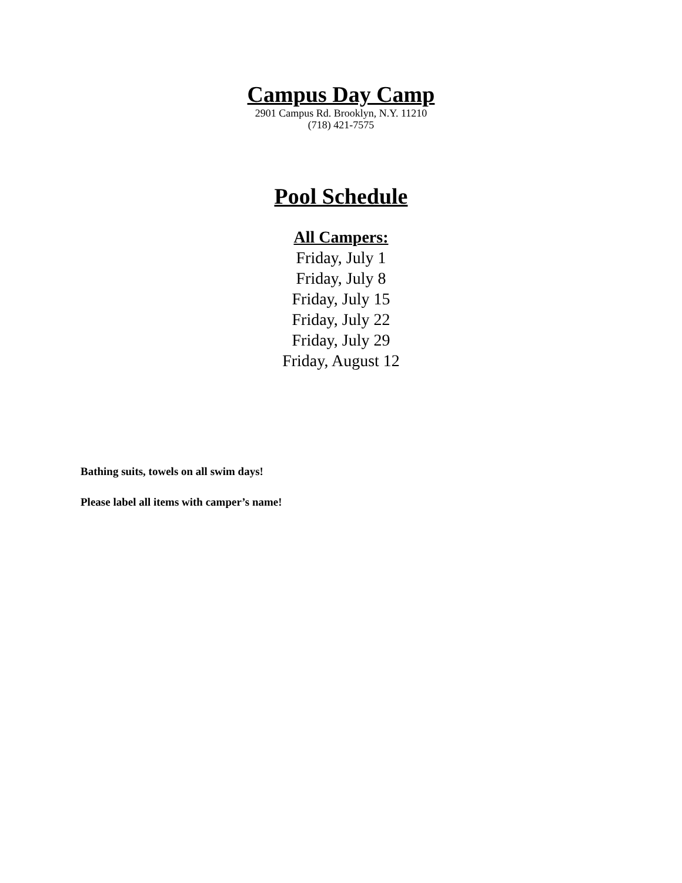Campus Day Camp
2901 Campus Rd. Brooklyn, N.Y. 11210
(718) 421-7575
Pool Schedule
All Campers:
Friday, July 1
Friday, July 8
Friday, July 15
Friday, July 22
Friday, July 29
Friday, August 12
Bathing suits, towels on all swim days!
Please label all items with camper’s name!